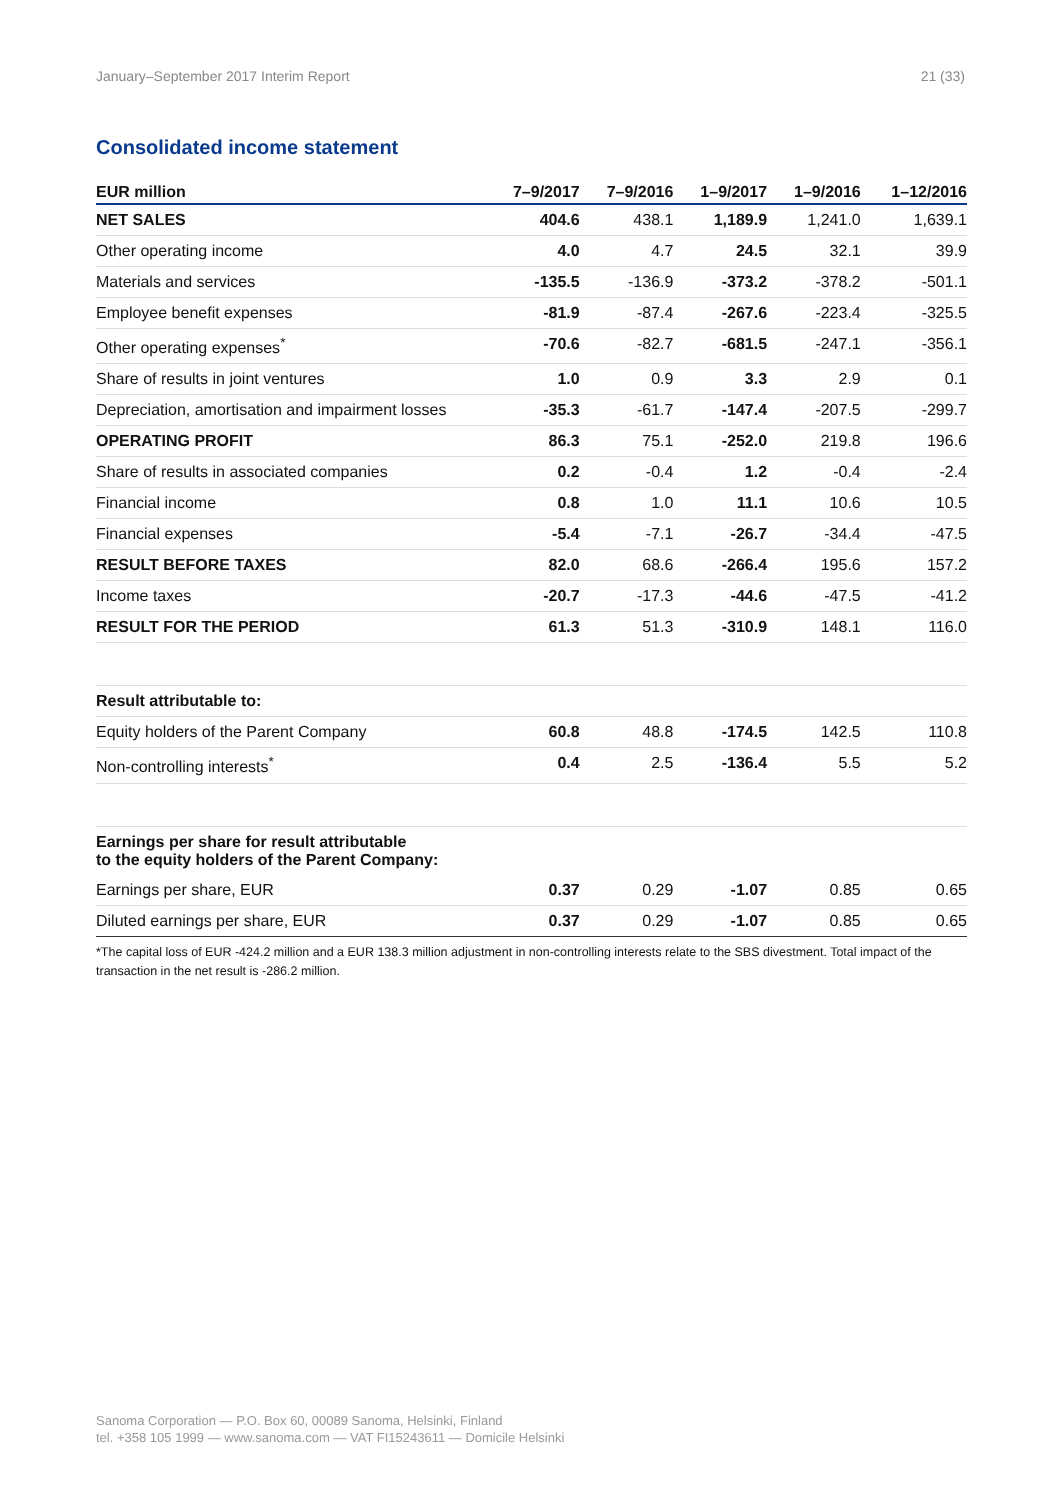January–September 2017 Interim Report 21 (33)
Consolidated income statement
| EUR million | 7–9/2017 | 7–9/2016 | 1–9/2017 | 1–9/2016 | 1–12/2016 |
| --- | --- | --- | --- | --- | --- |
| NET SALES | 404.6 | 438.1 | 1,189.9 | 1,241.0 | 1,639.1 |
| Other operating income | 4.0 | 4.7 | 24.5 | 32.1 | 39.9 |
| Materials and services | -135.5 | -136.9 | -373.2 | -378.2 | -501.1 |
| Employee benefit expenses | -81.9 | -87.4 | -267.6 | -223.4 | -325.5 |
| Other operating expenses<sup>*</sup> | -70.6 | -82.7 | -681.5 | -247.1 | -356.1 |
| Share of results in joint ventures | 1.0 | 0.9 | 3.3 | 2.9 | 0.1 |
| Depreciation, amortisation and impairment losses | -35.3 | -61.7 | -147.4 | -207.5 | -299.7 |
| OPERATING PROFIT | 86.3 | 75.1 | -252.0 | 219.8 | 196.6 |
| Share of results in associated companies | 0.2 | -0.4 | 1.2 | -0.4 | -2.4 |
| Financial income | 0.8 | 1.0 | 11.1 | 10.6 | 10.5 |
| Financial expenses | -5.4 | -7.1 | -26.7 | -34.4 | -47.5 |
| RESULT BEFORE TAXES | 82.0 | 68.6 | -266.4 | 195.6 | 157.2 |
| Income taxes | -20.7 | -17.3 | -44.6 | -47.5 | -41.2 |
| RESULT FOR THE PERIOD | 61.3 | 51.3 | -310.9 | 148.1 | 116.0 |
| Result attributable to: | | | | | |
| Equity holders of the Parent Company | 60.8 | 48.8 | -174.5 | 142.5 | 110.8 |
| Non-controlling interests<sup>*</sup> | 0.4 | 2.5 | -136.4 | 5.5 | 5.2 |
| Earnings per share for result attributable to the equity holders of the Parent Company: | | | | | |
| Earnings per share, EUR | 0.37 | 0.29 | -1.07 | 0.85 | 0.65 |
| Diluted earnings per share, EUR | 0.37 | 0.29 | -1.07 | 0.85 | 0.65 |
*The capital loss of EUR -424.2 million and a EUR 138.3 million adjustment in non-controlling interests relate to the SBS divestment. Total impact of the transaction in the net result is -286.2 million.
Sanoma Corporation — P.O. Box 60, 00089 Sanoma, Helsinki, Finland
tel. +358 105 1999 — www.sanoma.com — VAT FI15243611 — Domicile Helsinki